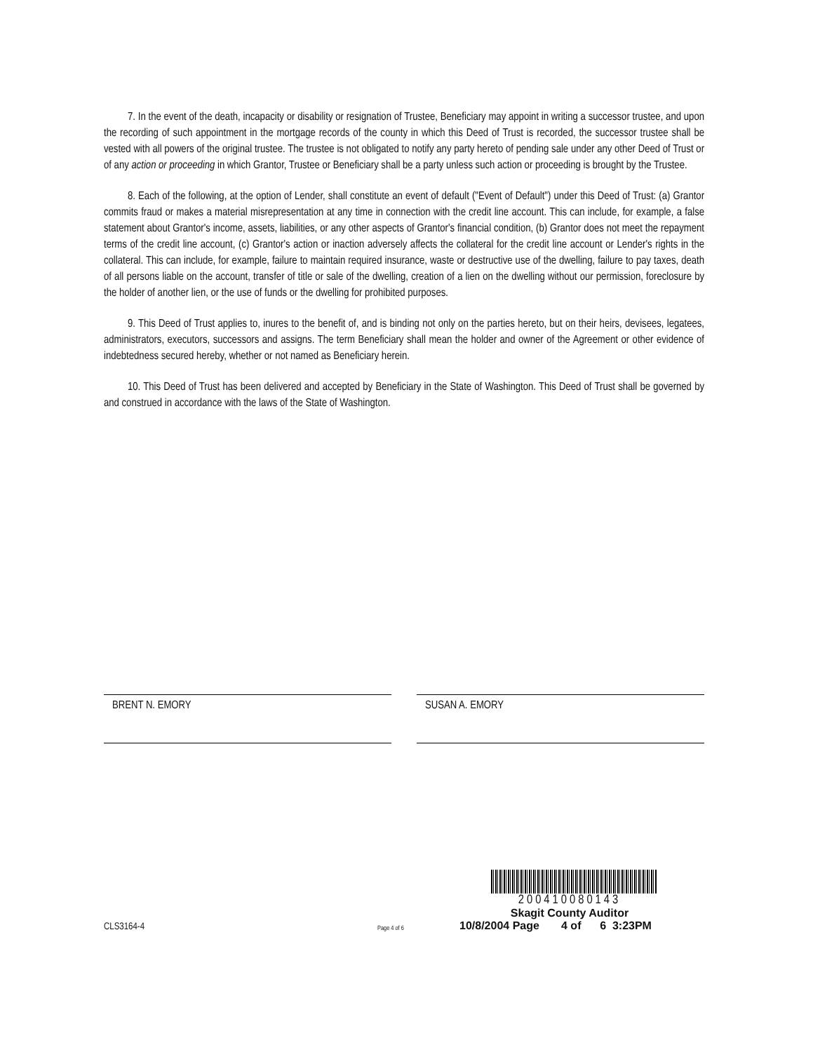7. In the event of the death, incapacity or disability or resignation of Trustee, Beneficiary may appoint in writing a successor trustee, and upon the recording of such appointment in the mortgage records of the county in which this Deed of Trust is recorded, the successor trustee shall be vested with all powers of the original trustee. The trustee is not obligated to notify any party hereto of pending sale under any other Deed of Trust or of any action or proceeding in which Grantor, Trustee or Beneficiary shall be a party unless such action or proceeding is brought by the Trustee.
8. Each of the following, at the option of Lender, shall constitute an event of default ("Event of Default") under this Deed of Trust: (a) Grantor commits fraud or makes a material misrepresentation at any time in connection with the credit line account. This can include, for example, a false statement about Grantor's income, assets, liabilities, or any other aspects of Grantor's financial condition, (b) Grantor does not meet the repayment terms of the credit line account, (c) Grantor's action or inaction adversely affects the collateral for the credit line account or Lender's rights in the collateral. This can include, for example, failure to maintain required insurance, waste or destructive use of the dwelling, failure to pay taxes, death of all persons liable on the account, transfer of title or sale of the dwelling, creation of a lien on the dwelling without our permission, foreclosure by the holder of another lien, or the use of funds or the dwelling for prohibited purposes.
9. This Deed of Trust applies to, inures to the benefit of, and is binding not only on the parties hereto, but on their heirs, devisees, legatees, administrators, executors, successors and assigns. The term Beneficiary shall mean the holder and owner of the Agreement or other evidence of indebtedness secured hereby, whether or not named as Beneficiary herein.
10. This Deed of Trust has been delivered and accepted by Beneficiary in the State of Washington. This Deed of Trust shall be governed by and construed in accordance with the laws of the State of Washington.
BRENT N. EMORY SUSAN A. EMORY
CLS3164-4
Page 4 of 6
200410080143
Skagit County Auditor
10/8/2004 Page 4 of 6 3:23PM